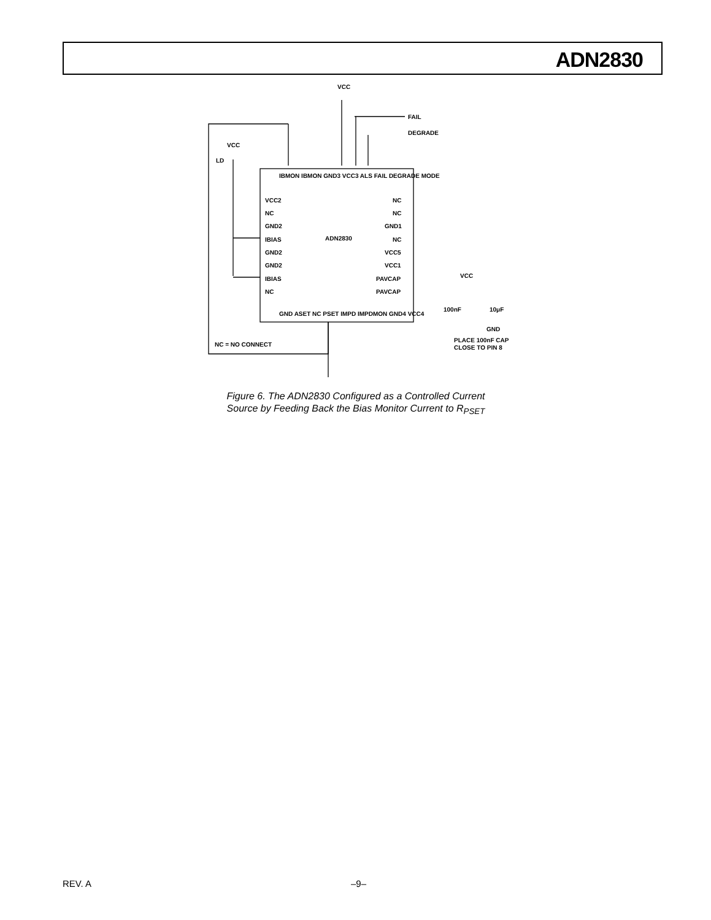ADN2830
VCC
FAIL
DEGRADE
VCC
LD
ADN2830
VCC2
NC
GND2
IBIAS
GND2
GND2
IBIAS
NC
NC
NC
GND1
NC
VCC5
VCC1
PAVCAP
PAVCAP
IBMON IBMON GND3 VCC3 ALS FAIL DEGRADE MODE
GND ASET NC PSET IMPD IMPDMON GND4 VCC4
NC = NO CONNECT
VCC
100nF
10μF
GND
PLACE 100nF CAP
CLOSE TO PIN 8
Figure 6. The ADN2830 Configured as a Controlled Current
Source by Feeding Back the Bias Monitor Current to R<sub>PSET</sub>
REV. A –9–